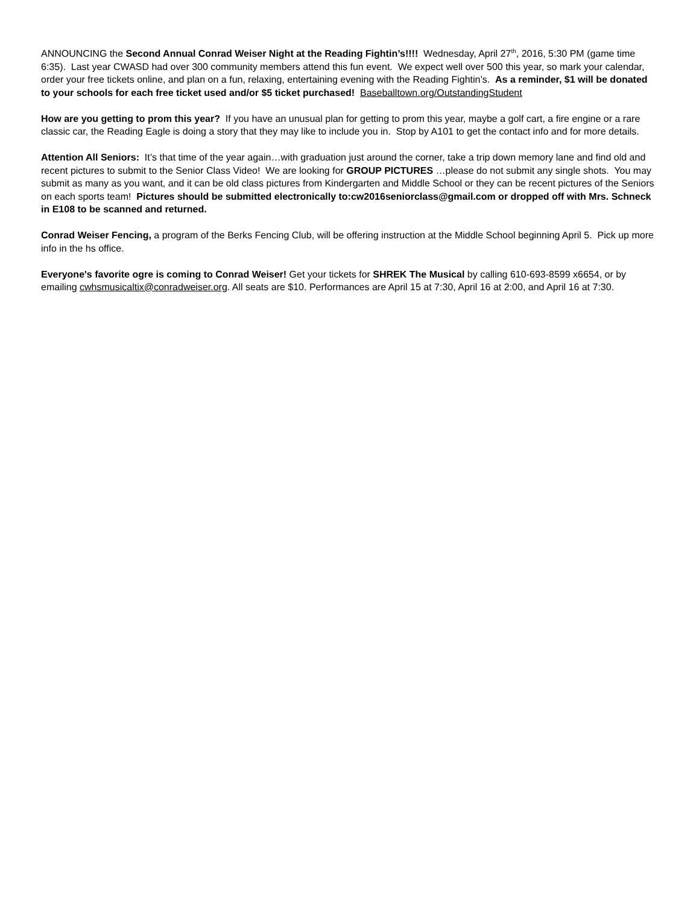ANNOUNCING the Second Annual Conrad Weiser Night at the Reading Fightin’s!!!! Wednesday, April 27<sup>th</sup>, 2016, 5:30 PM (game time 6:35). Last year CWASD had over 300 community members attend this fun event. We expect well over 500 this year, so mark your calendar, order your free tickets online, and plan on a fun, relaxing, entertaining evening with the Reading Fightin’s. As a reminder, $1 will be donated to your schools for each free ticket used and/or $5 ticket purchased! Baseballtown.org/OutstandingStudent
How are you getting to prom this year? If you have an unusual plan for getting to prom this year, maybe a golf cart, a fire engine or a rare classic car, the Reading Eagle is doing a story that they may like to include you in. Stop by A101 to get the contact info and for more details.
Attention All Seniors: It’s that time of the year again…with graduation just around the corner, take a trip down memory lane and find old and recent pictures to submit to the Senior Class Video! We are looking for GROUP PICTURES …please do not submit any single shots. You may submit as many as you want, and it can be old class pictures from Kindergarten and Middle School or they can be recent pictures of the Seniors on each sports team! Pictures should be submitted electronically to:cw2016seniorclass@gmail.com or dropped off with Mrs. Schneck in E108 to be scanned and returned.
Conrad Weiser Fencing, a program of the Berks Fencing Club, will be offering instruction at the Middle School beginning April 5. Pick up more info in the hs office.
Everyone's favorite ogre is coming to Conrad Weiser! Get your tickets for SHREK The Musical by calling 610-693-8599 x6654, or by emailing cwhsmusicaltix@conradweiser.org. All seats are $10. Performances are April 15 at 7:30, April 16 at 2:00, and April 16 at 7:30.